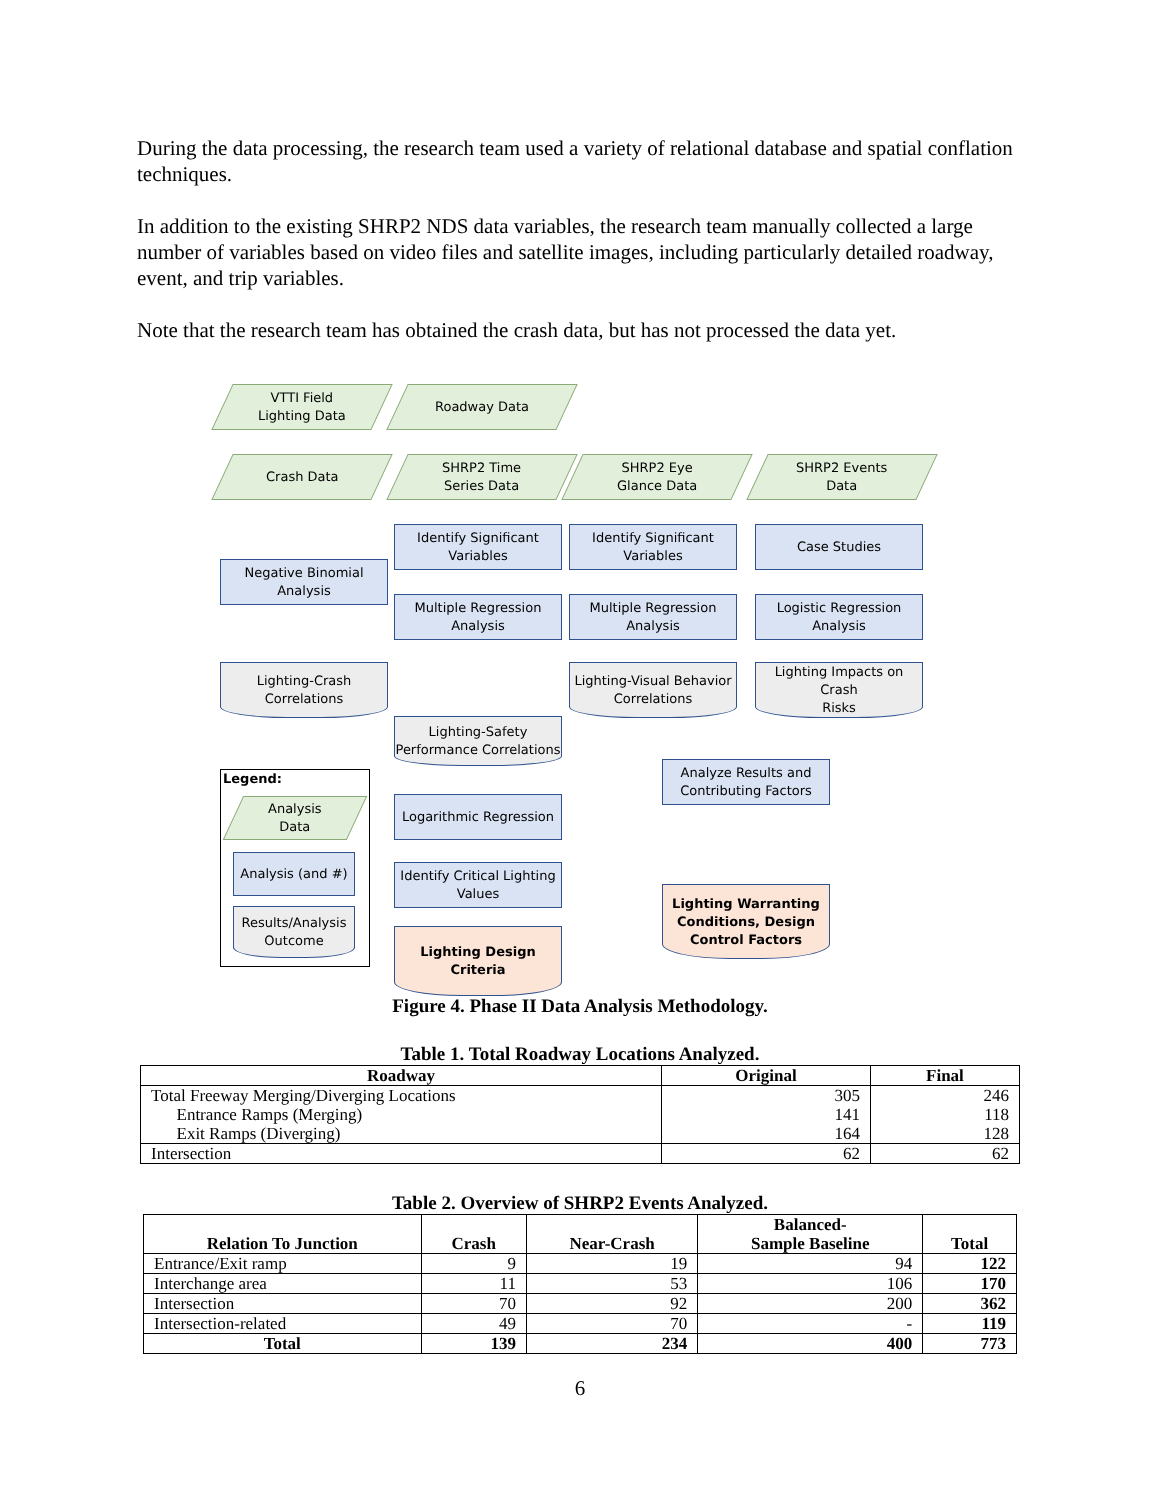During the data processing, the research team used a variety of relational database and spatial conflation techniques.
In addition to the existing SHRP2 NDS data variables, the research team manually collected a large number of variables based on video files and satellite images, including particularly detailed roadway, event, and trip variables.
Note that the research team has obtained the crash data, but has not processed the data yet.
VTTI Field
Lighting Data
Roadway Data
Crash Data
SHRP2 Time
Series Data
SHRP2 Eye
Glance Data
SHRP2 Events
Data
Identify Significant
Variables
Identify Significant
Variables
Case Studies
Negative Binomial
Analysis
Multiple Regression
Analysis
Multiple Regression
Analysis
Logistic Regression
Analysis
Lighting-Crash
Correlations
Lighting-Visual Behavior
Correlations
Lighting Impacts on Crash
Risks
Lighting-Safety
Performance Correlations
Analyze Results and
Contributing Factors
Legend:
Analysis
Data
Analysis (and #)
Results/Analysis
Outcome
Logarithmic Regression
Identify Critical Lighting
Values
Lighting Warranting
Conditions, Design
Control Factors
Lighting Design Criteria
Figure 4. Phase II Data Analysis Methodology.
Table 1. Total Roadway Locations Analyzed.
| Roadway | Original | Final |
| --- | --- | --- |
| Total Freeway Merging/Diverging Locations Entrance Ramps (Merging) Exit Ramps (Diverging) | 305 141 164 | 246 118 128 |
| Intersection | 62 | 62 |
Table 2. Overview of SHRP2 Events Analyzed.
| Relation To Junction | Crash | Near-Crash | Balanced- Sample Baseline | Total |
| --- | --- | --- | --- | --- |
| Entrance/Exit ramp | 9 | 19 | 94 | 122 |
| Interchange area | 11 | 53 | 106 | 170 |
| Intersection | 70 | 92 | 200 | 362 |
| Intersection-related | 49 | 70 | - | 119 |
| Total | 139 | 234 | 400 | 773 |
6